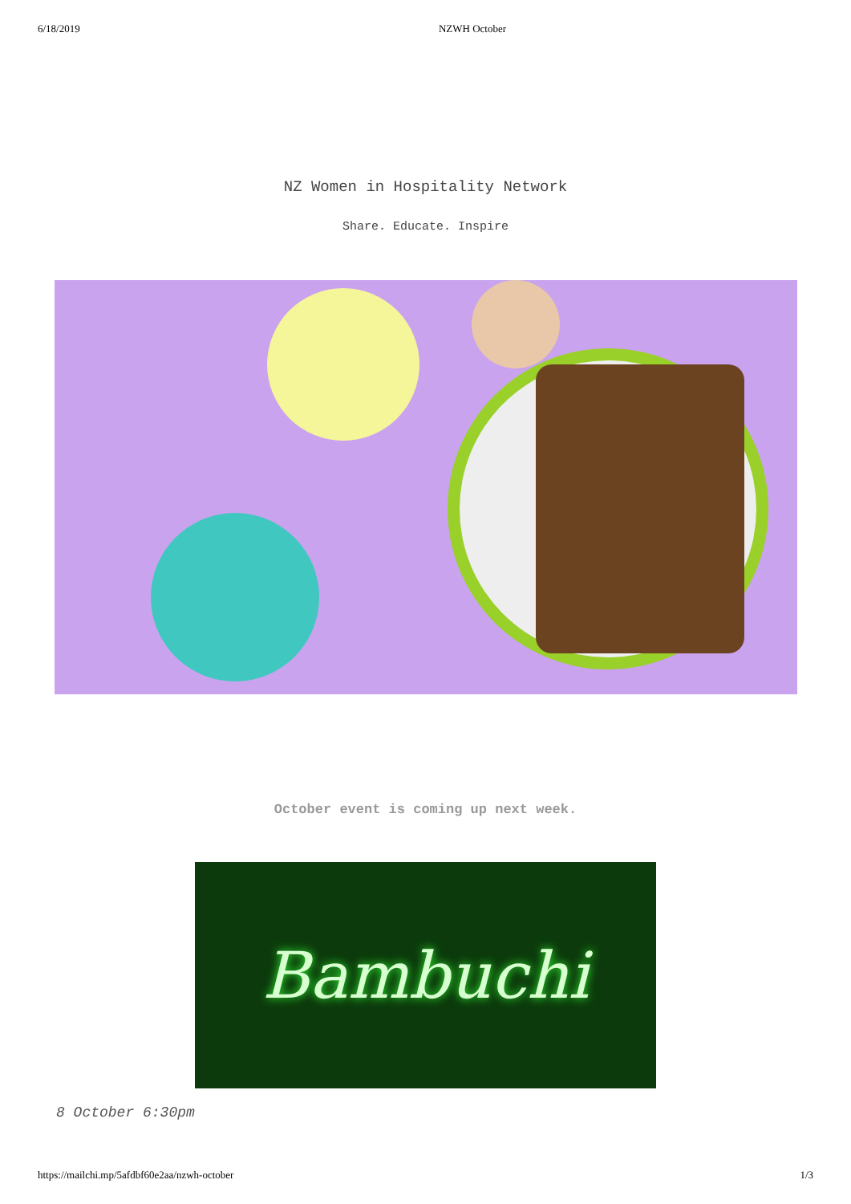6/18/2019 NZWH October
NZ Women in Hospitality Network
Share. Educate. Inspire
October event is coming up next week.
Bambuchi
8 October 6:30pm
https://mailchi.mp/5afdbf60e2aa/nzwh-october 1/3